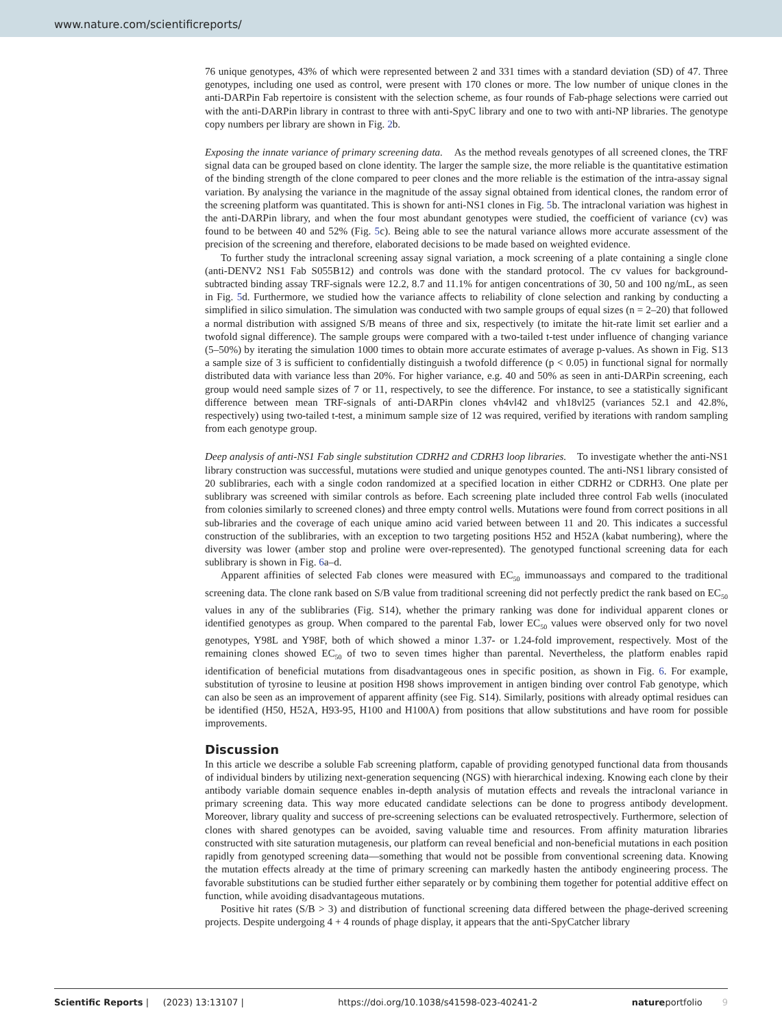www.nature.com/scientificreports/
76 unique genotypes, 43% of which were represented between 2 and 331 times with a standard deviation (SD) of 47. Three genotypes, including one used as control, were present with 170 clones or more. The low number of unique clones in the anti-DARPin Fab repertoire is consistent with the selection scheme, as four rounds of Fab-phage selections were carried out with the anti-DARPin library in contrast to three with anti-SpyC library and one to two with anti-NP libraries. The genotype copy numbers per library are shown in Fig. 2b.
Exposing the innate variance of primary screening data. As the method reveals genotypes of all screened clones, the TRF signal data can be grouped based on clone identity. The larger the sample size, the more reliable is the quantitative estimation of the binding strength of the clone compared to peer clones and the more reliable is the estimation of the intra-assay signal variation. By analysing the variance in the magnitude of the assay signal obtained from identical clones, the random error of the screening platform was quantitated. This is shown for anti-NS1 clones in Fig. 5b. The intraclonal variation was highest in the anti-DARPin library, and when the four most abundant genotypes were studied, the coefficient of variance (cv) was found to be between 40 and 52% (Fig. 5c). Being able to see the natural variance allows more accurate assessment of the precision of the screening and therefore, elaborated decisions to be made based on weighted evidence.
To further study the intraclonal screening assay signal variation, a mock screening of a plate containing a single clone (anti-DENV2 NS1 Fab S055B12) and controls was done with the standard protocol. The cv values for background-subtracted binding assay TRF-signals were 12.2, 8.7 and 11.1% for antigen concentrations of 30, 50 and 100 ng/mL, as seen in Fig. 5d. Furthermore, we studied how the variance affects to reliability of clone selection and ranking by conducting a simplified in silico simulation. The simulation was conducted with two sample groups of equal sizes (n = 2–20) that followed a normal distribution with assigned S/B means of three and six, respectively (to imitate the hit-rate limit set earlier and a twofold signal difference). The sample groups were compared with a two-tailed t-test under influence of changing variance (5–50%) by iterating the simulation 1000 times to obtain more accurate estimates of average p-values. As shown in Fig. S13 a sample size of 3 is sufficient to confidentially distinguish a twofold difference (p < 0.05) in functional signal for normally distributed data with variance less than 20%. For higher variance, e.g. 40 and 50% as seen in anti-DARPin screening, each group would need sample sizes of 7 or 11, respectively, to see the difference. For instance, to see a statistically significant difference between mean TRF-signals of anti-DARPin clones vh4vl42 and vh18vl25 (variances 52.1 and 42.8%, respectively) using two-tailed t-test, a minimum sample size of 12 was required, verified by iterations with random sampling from each genotype group.
Deep analysis of anti-NS1 Fab single substitution CDRH2 and CDRH3 loop libraries. To investigate whether the anti-NS1 library construction was successful, mutations were studied and unique genotypes counted. The anti-NS1 library consisted of 20 sublibraries, each with a single codon randomized at a specified location in either CDRH2 or CDRH3. One plate per sublibrary was screened with similar controls as before. Each screening plate included three control Fab wells (inoculated from colonies similarly to screened clones) and three empty control wells. Mutations were found from correct positions in all sub-libraries and the coverage of each unique amino acid varied between between 11 and 20. This indicates a successful construction of the sublibraries, with an exception to two targeting positions H52 and H52A (kabat numbering), where the diversity was lower (amber stop and proline were over-represented). The genotyped functional screening data for each sublibrary is shown in Fig. 6a–d.
Apparent affinities of selected Fab clones were measured with EC<sub>50</sub> immunoassays and compared to the traditional screening data. The clone rank based on S/B value from traditional screening did not perfectly predict the rank based on EC<sub>50</sub> values in any of the sublibraries (Fig. S14), whether the primary ranking was done for individual apparent clones or identified genotypes as group. When compared to the parental Fab, lower EC<sub>50</sub> values were observed only for two novel genotypes, Y98L and Y98F, both of which showed a minor 1.37- or 1.24-fold improvement, respectively. Most of the remaining clones showed EC<sub>50</sub> of two to seven times higher than parental. Nevertheless, the platform enables rapid identification of beneficial mutations from disadvantageous ones in specific position, as shown in Fig. 6. For example, substitution of tyrosine to leusine at position H98 shows improvement in antigen binding over control Fab genotype, which can also be seen as an improvement of apparent affinity (see Fig. S14). Similarly, positions with already optimal residues can be identified (H50, H52A, H93-95, H100 and H100A) from positions that allow substitutions and have room for possible improvements.
Discussion
In this article we describe a soluble Fab screening platform, capable of providing genotyped functional data from thousands of individual binders by utilizing next-generation sequencing (NGS) with hierarchical indexing. Knowing each clone by their antibody variable domain sequence enables in-depth analysis of mutation effects and reveals the intraclonal variance in primary screening data. This way more educated candidate selections can be done to progress antibody development. Moreover, library quality and success of pre-screening selections can be evaluated retrospectively. Furthermore, selection of clones with shared genotypes can be avoided, saving valuable time and resources. From affinity maturation libraries constructed with site saturation mutagenesis, our platform can reveal beneficial and non-beneficial mutations in each position rapidly from genotyped screening data—something that would not be possible from conventional screening data. Knowing the mutation effects already at the time of primary screening can markedly hasten the antibody engineering process. The favorable substitutions can be studied further either separately or by combining them together for potential additive effect on function, while avoiding disadvantageous mutations.
Positive hit rates (S/B > 3) and distribution of functional screening data differed between the phage-derived screening projects. Despite undergoing 4 + 4 rounds of phage display, it appears that the anti-SpyCatcher library
Scientific Reports | (2023) 13:13107 | https://doi.org/10.1038/s41598-023-40241-2 natureportfolio 9